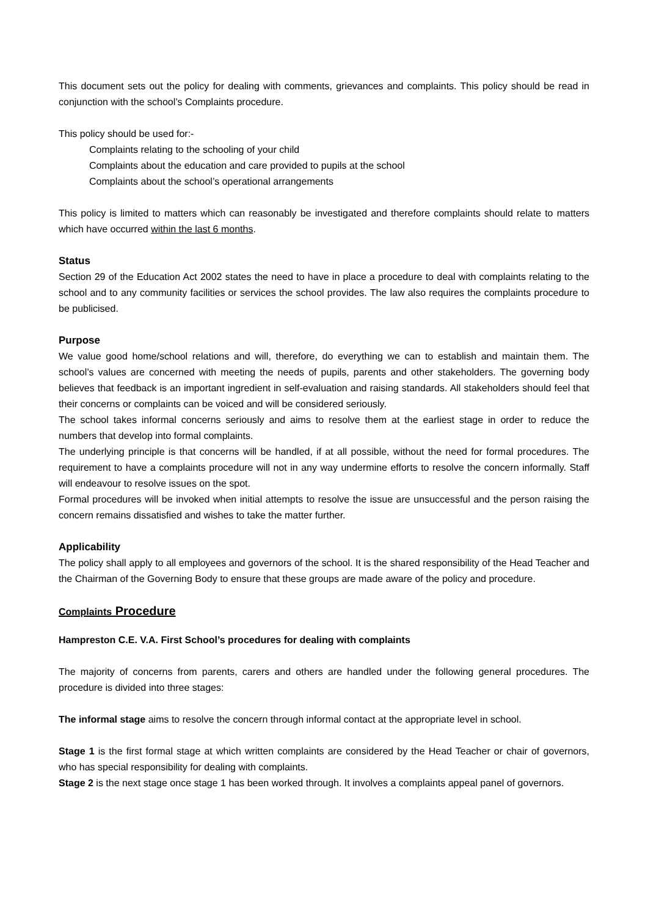This document sets out the policy for dealing with comments, grievances and complaints. This policy should be read in conjunction with the school’s Complaints procedure.
This policy should be used for:-
Complaints relating to the schooling of your child
Complaints about the education and care provided to pupils at the school
Complaints about the school’s operational arrangements
This policy is limited to matters which can reasonably be investigated and therefore complaints should relate to matters which have occurred within the last 6 months.
Status
Section 29 of the Education Act 2002 states the need to have in place a procedure to deal with complaints relating to the school and to any community facilities or services the school provides. The law also requires the complaints procedure to be publicised.
Purpose
We value good home/school relations and will, therefore, do everything we can to establish and maintain them. The school’s values are concerned with meeting the needs of pupils, parents and other stakeholders. The governing body believes that feedback is an important ingredient in self-evaluation and raising standards. All stakeholders should feel that their concerns or complaints can be voiced and will be considered seriously.
The school takes informal concerns seriously and aims to resolve them at the earliest stage in order to reduce the numbers that develop into formal complaints.
The underlying principle is that concerns will be handled, if at all possible, without the need for formal procedures. The requirement to have a complaints procedure will not in any way undermine efforts to resolve the concern informally. Staff will endeavour to resolve issues on the spot.
Formal procedures will be invoked when initial attempts to resolve the issue are unsuccessful and the person raising the concern remains dissatisfied and wishes to take the matter further.
Applicability
The policy shall apply to all employees and governors of the school. It is the shared responsibility of the Head Teacher and the Chairman of the Governing Body to ensure that these groups are made aware of the policy and procedure.
Complaints Procedure
Hampreston C.E. V.A. First School’s procedures for dealing with complaints
The majority of concerns from parents, carers and others are handled under the following general procedures. The procedure is divided into three stages:
The informal stage aims to resolve the concern through informal contact at the appropriate level in school.
Stage 1 is the first formal stage at which written complaints are considered by the Head Teacher or chair of governors, who has special responsibility for dealing with complaints.
Stage 2 is the next stage once stage 1 has been worked through. It involves a complaints appeal panel of governors.